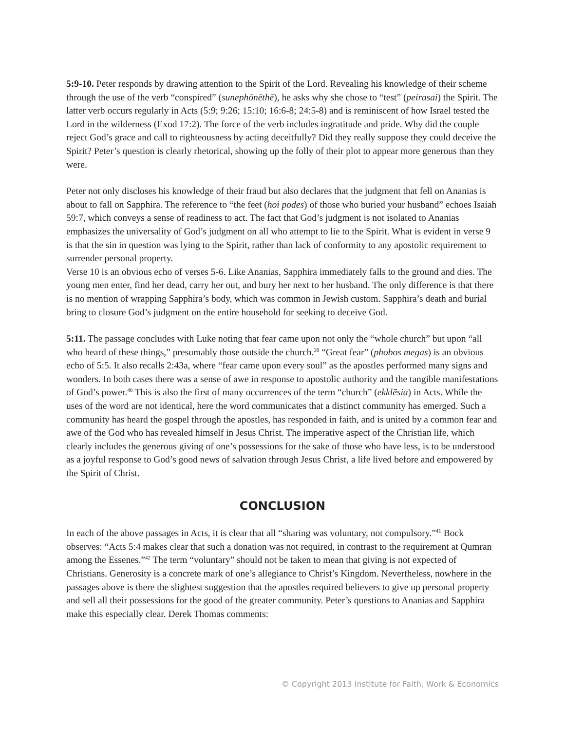5:9-10. Peter responds by drawing attention to the Spirit of the Lord. Revealing his knowledge of their scheme through the use of the verb “conspired” (sunephōnēthē), he asks why she chose to “test” (peirasai) the Spirit. The latter verb occurs regularly in Acts (5:9; 9:26; 15:10; 16:6-8; 24:5-8) and is reminiscent of how Israel tested the Lord in the wilderness (Exod 17:2). The force of the verb includes ingratitude and pride. Why did the couple reject God’s grace and call to righteousness by acting deceitfully? Did they really suppose they could deceive the Spirit? Peter’s question is clearly rhetorical, showing up the folly of their plot to appear more generous than they were.
Peter not only discloses his knowledge of their fraud but also declares that the judgment that fell on Ananias is about to fall on Sapphira. The reference to “the feet (hoi podes) of those who buried your husband” echoes Isaiah 59:7, which conveys a sense of readiness to act. The fact that God’s judgment is not isolated to Ananias emphasizes the universality of God’s judgment on all who attempt to lie to the Spirit. What is evident in verse 9 is that the sin in question was lying to the Spirit, rather than lack of conformity to any apostolic requirement to surrender personal property.
Verse 10 is an obvious echo of verses 5-6. Like Ananias, Sapphira immediately falls to the ground and dies. The young men enter, find her dead, carry her out, and bury her next to her husband. The only difference is that there is no mention of wrapping Sapphira’s body, which was common in Jewish custom. Sapphira’s death and burial bring to closure God’s judgment on the entire household for seeking to deceive God.
5:11. The passage concludes with Luke noting that fear came upon not only the “whole church” but upon “all who heard of these things,” presumably those outside the church.<sup>39</sup> “Great fear” (phobos megas) is an obvious echo of 5:5. It also recalls 2:43a, where “fear came upon every soul” as the apostles performed many signs and wonders. In both cases there was a sense of awe in response to apostolic authority and the tangible manifestations of God’s power.<sup>40</sup> This is also the first of many occurrences of the term “church” (ekklēsia) in Acts. While the uses of the word are not identical, here the word communicates that a distinct community has emerged. Such a community has heard the gospel through the apostles, has responded in faith, and is united by a common fear and awe of the God who has revealed himself in Jesus Christ. The imperative aspect of the Christian life, which clearly includes the generous giving of one’s possessions for the sake of those who have less, is to be understood as a joyful response to God’s good news of salvation through Jesus Christ, a life lived before and empowered by the Spirit of Christ.
CONCLUSION
In each of the above passages in Acts, it is clear that all “sharing was voluntary, not compulsory.”<sup>41</sup> Bock observes: “Acts 5:4 makes clear that such a donation was not required, in contrast to the requirement at Qumran among the Essenes.”<sup>42</sup> The term “voluntary” should not be taken to mean that giving is not expected of Christians. Generosity is a concrete mark of one’s allegiance to Christ’s Kingdom. Nevertheless, nowhere in the passages above is there the slightest suggestion that the apostles required believers to give up personal property and sell all their possessions for the good of the greater community. Peter’s questions to Ananias and Sapphira make this especially clear. Derek Thomas comments:
© Copyright 2013 Institute for Faith, Work & Economics